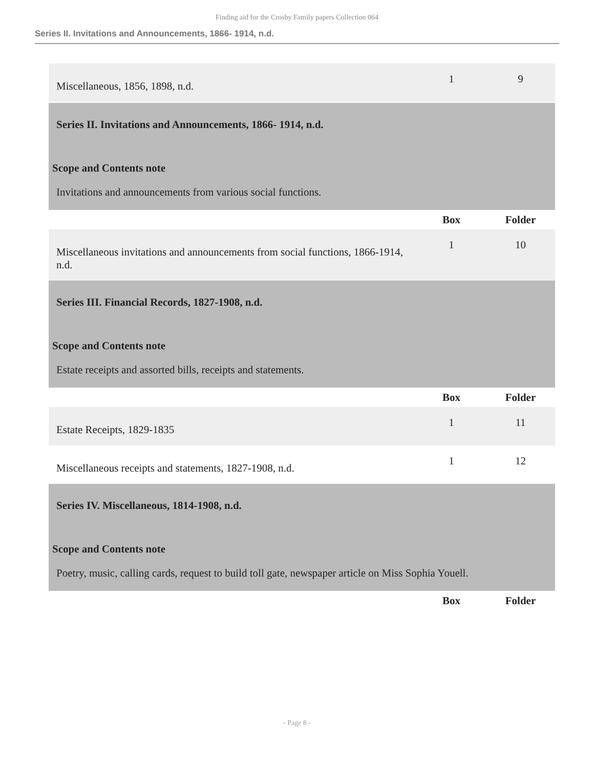Finding aid for the Crosby Family papers Collection 064
Series II. Invitations and Announcements, 1866- 1914, n.d.
| Miscellaneous, 1856, 1898, n.d. | 1 | 9 |
| Series II. Invitations and Announcements, 1866- 1914, n.d. Scope and Contents note Invitations and announcements from various social functions. | | |
| | Box | Folder |
| Miscellaneous invitations and announcements from social functions, 1866-1914, n.d. | 1 | 10 |
| Series III. Financial Records, 1827-1908, n.d. Scope and Contents note Estate receipts and assorted bills, receipts and statements. | | |
| | Box | Folder |
| Estate Receipts, 1829-1835 | 1 | 11 |
| Miscellaneous receipts and statements, 1827-1908, n.d. | 1 | 12 |
| Series IV. Miscellaneous, 1814-1908, n.d. Scope and Contents note Poetry, music, calling cards, request to build toll gate, newspaper article on Miss Sophia Youell. | | |
| | Box | Folder |
- Page 8 -